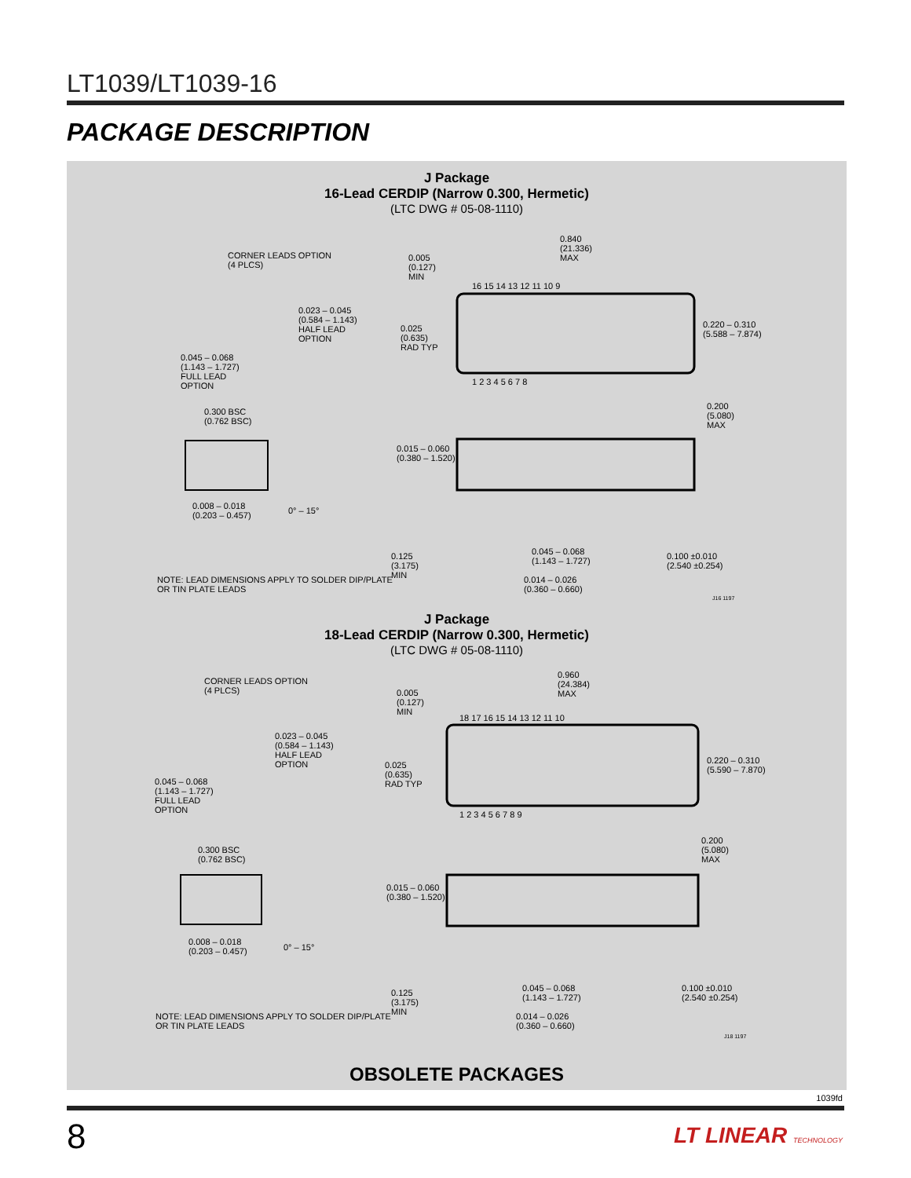LT1039/LT1039-16
PACKAGE DESCRIPTION
J Package
16-Lead CERDIP (Narrow 0.300, Hermetic)
(LTC DWG # 05-08-1110)
CORNER LEADS OPTION
(4 PLCS)
0.005
(0.127)
MIN
0.840
(21.336)
MAX
16 15 14 13 12 11 10 9
0.023 – 0.045
(0.584 – 1.143)
HALF LEAD
OPTION
0.025
(0.635)
RAD TYP
0.220 – 0.310
(5.588 – 7.874)
0.045 – 0.068
(1.143 – 1.727)
FULL LEAD
OPTION
1 2 3 4 5 6 7 8
0.300 BSC
(0.762 BSC)
0.200
(5.080)
MAX
0.015 – 0.060
(0.380 – 1.520)
0.008 – 0.018
(0.203 – 0.457)
0° – 15°
0.125
(3.175)
MIN
0.045 – 0.068
(1.143 – 1.727)
0.100 ±0.010
(2.540 ±0.254)
0.014 – 0.026
(0.360 – 0.660)
NOTE: LEAD DIMENSIONS APPLY TO SOLDER DIP/PLATE
OR TIN PLATE LEADS
J16 1197
J Package
18-Lead CERDIP (Narrow 0.300, Hermetic)
(LTC DWG # 05-08-1110)
CORNER LEADS OPTION
(4 PLCS)
0.005
(0.127)
MIN
0.960
(24.384)
MAX
18 17 16 15 14 13 12 11 10
0.023 – 0.045
(0.584 – 1.143)
HALF LEAD
OPTION
0.025
(0.635)
RAD TYP
0.220 – 0.310
(5.590 – 7.870)
0.045 – 0.068
(1.143 – 1.727)
FULL LEAD
OPTION
1 2 3 4 5 6 7 8 9
0.300 BSC
(0.762 BSC)
0.200
(5.080)
MAX
0.015 – 0.060
(0.380 – 1.520)
0.008 – 0.018
(0.203 – 0.457)
0° – 15°
0.125
(3.175)
MIN
0.045 – 0.068
(1.143 – 1.727)
0.100 ±0.010
(2.540 ±0.254)
0.014 – 0.026
(0.360 – 0.660)
NOTE: LEAD DIMENSIONS APPLY TO SOLDER DIP/PLATE
OR TIN PLATE LEADS
J18 1197
OBSOLETE PACKAGES
1039fd
8 LT LINEAR TECHNOLOGY